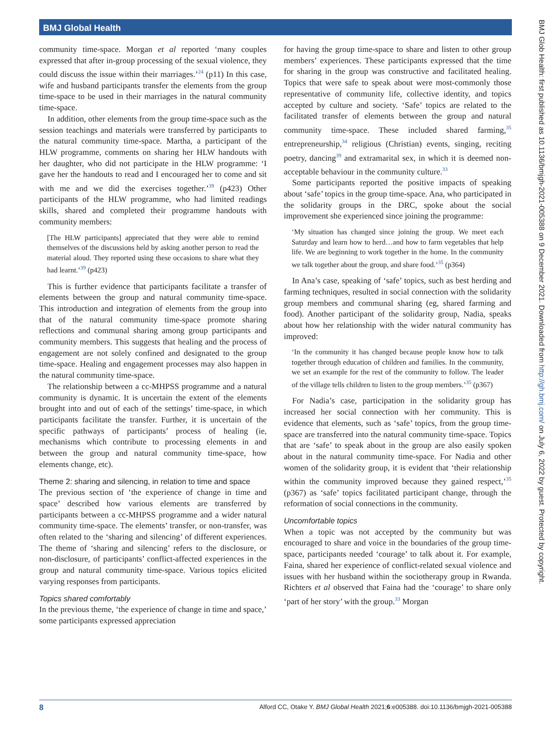BMJ Global Health
community time-space. Morgan et al reported ‘many couples expressed that after in-group processing of the sexual violence, they could discuss the issue within their marriages.’<sup>24</sup> (p11) In this case, wife and husband participants transfer the elements from the group time-space to be used in their marriages in the natural community time-space.
In addition, other elements from the group time-space such as the session teachings and materials were transferred by participants to the natural community time-space. Martha, a participant of the HLW programme, comments on sharing her HLW handouts with her daughter, who did not participate in the HLW programme: ‘I gave her the handouts to read and I encouraged her to come and sit with me and we did the exercises together.’<sup>39</sup> (p423) Other participants of the HLW programme, who had limited readings skills, shared and completed their programme handouts with community members:
[The HLW participants] appreciated that they were able to remind themselves of the discussions held by asking another person to read the material aloud. They reported using these occasions to share what they had learnt.’<sup>39</sup> (p423)
This is further evidence that participants facilitate a transfer of elements between the group and natural community time-space. This introduction and integration of elements from the group into that of the natural community time-space promote sharing reflections and communal sharing among group participants and community members. This suggests that healing and the process of engagement are not solely confined and designated to the group time-space. Healing and engagement processes may also happen in the natural community time-space.
The relationship between a cc-MHPSS programme and a natural community is dynamic. It is uncertain the extent of the elements brought into and out of each of the settings’ time-space, in which participants facilitate the transfer. Further, it is uncertain of the specific pathways of participants’ process of healing (ie, mechanisms which contribute to processing elements in and between the group and natural community time-space, how elements change, etc).
Theme 2: sharing and silencing, in relation to time and space
The previous section of ‘the experience of change in time and space’ described how various elements are transferred by participants between a cc-MHPSS programme and a wider natural community time-space. The elements’ transfer, or non-transfer, was often related to the ‘sharing and silencing’ of different experiences. The theme of ‘sharing and silencing’ refers to the disclosure, or non-disclosure, of participants’ conflict-affected experiences in the group and natural community time-space. Various topics elicited varying responses from participants.
Topics shared comfortably
In the previous theme, ‘the experience of change in time and space,’ some participants expressed appreciation
for having the group time-space to share and listen to other group members’ experiences. These participants expressed that the time for sharing in the group was constructive and facilitated healing. Topics that were safe to speak about were most-commonly those representative of community life, collective identity, and topics accepted by culture and society. ‘Safe’ topics are related to the facilitated transfer of elements between the group and natural community time-space. These included shared farming,<sup>35</sup> entrepreneurship,<sup>34</sup> religious (Christian) events, singing, reciting poetry, dancing<sup>39</sup> and extramarital sex, in which it is deemed non-acceptable behaviour in the community culture.<sup>33</sup>
Some participants reported the positive impacts of speaking about ‘safe’ topics in the group time-space. Ana, who participated in the solidarity groups in the DRC, spoke about the social improvement she experienced since joining the programme:
‘My situation has changed since joining the group. We meet each Saturday and learn how to herd…and how to farm vegetables that help life. We are beginning to work together in the home. In the community we talk together about the group, and share food.’<sup>35</sup> (p364)
In Ana’s case, speaking of ‘safe’ topics, such as best herding and farming techniques, resulted in social connection with the solidarity group members and communal sharing (eg, shared farming and food). Another participant of the solidarity group, Nadia, speaks about how her relationship with the wider natural community has improved:
‘In the community it has changed because people know how to talk together through education of children and families. In the community, we set an example for the rest of the community to follow. The leader of the village tells children to listen to the group members.’<sup>35</sup> (p367)
For Nadia’s case, participation in the solidarity group has increased her social connection with her community. This is evidence that elements, such as ‘safe’ topics, from the group time-space are transferred into the natural community time-space. Topics that are ‘safe’ to speak about in the group are also easily spoken about in the natural community time-space. For Nadia and other women of the solidarity group, it is evident that ‘their relationship within the community improved because they gained respect,’<sup>35</sup> (p367) as ‘safe’ topics facilitated participant change, through the reformation of social connections in the community.
Uncomfortable topics
When a topic was not accepted by the community but was encouraged to share and voice in the boundaries of the group time-space, participants needed ‘courage’ to talk about it. For example, Faina, shared her experience of conflict-related sexual violence and issues with her husband within the sociotherapy group in Rwanda. Richters et al observed that Faina had the ‘courage’ to share only ‘part of her story’ with the group.<sup>33</sup> Morgan
BMJ Glob Health: first published as 10.1136/bmjgh-2021-005388 on 9 December 2021. Downloaded from http://gh.bmj.com/ on July 6, 2022 by guest. Protected by copyright.
8 Alford CC, Otake Y. BMJ Global Health 2021;6:e005388. doi:10.1136/bmjgh-2021-005388